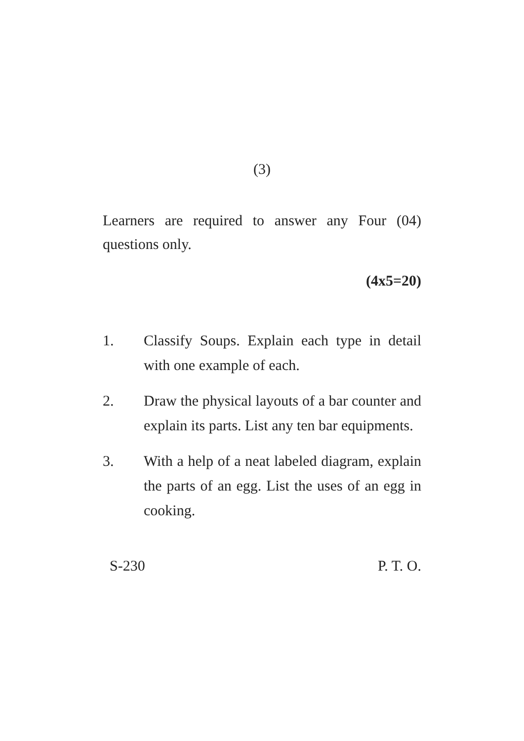(3)
Learners are required to answer any Four (04) questions only.
(4x5=20)
1. Classify Soups. Explain each type in detail with one example of each.
2. Draw the physical layouts of a bar counter and explain its parts. List any ten bar equipments.
3. With a help of a neat labeled diagram, explain the parts of an egg. List the uses of an egg in cooking.
S-230 P. T. O.